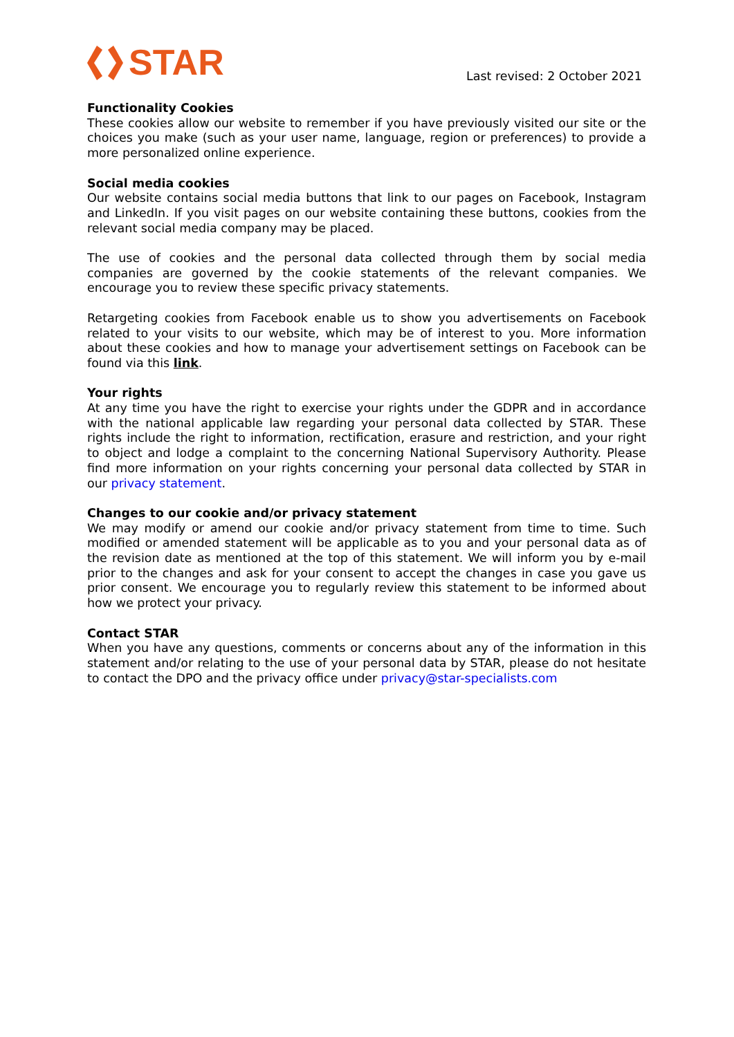STAR
Last revised: 2 October 2021
Functionality Cookies
These cookies allow our website to remember if you have previously visited our site or the choices you make (such as your user name, language, region or preferences) to provide a more personalized online experience.
Social media cookies
Our website contains social media buttons that link to our pages on Facebook, Instagram and LinkedIn. If you visit pages on our website containing these buttons, cookies from the relevant social media company may be placed.
The use of cookies and the personal data collected through them by social media companies are governed by the cookie statements of the relevant companies. We encourage you to review these specific privacy statements.
Retargeting cookies from Facebook enable us to show you advertisements on Facebook related to your visits to our website, which may be of interest to you. More information about these cookies and how to manage your advertisement settings on Facebook can be found via this link.
Your rights
At any time you have the right to exercise your rights under the GDPR and in accordance with the national applicable law regarding your personal data collected by STAR. These rights include the right to information, rectification, erasure and restriction, and your right to object and lodge a complaint to the concerning National Supervisory Authority. Please find more information on your rights concerning your personal data collected by STAR in our privacy statement.
Changes to our cookie and/or privacy statement
We may modify or amend our cookie and/or privacy statement from time to time. Such modified or amended statement will be applicable as to you and your personal data as of the revision date as mentioned at the top of this statement. We will inform you by e-mail prior to the changes and ask for your consent to accept the changes in case you gave us prior consent. We encourage you to regularly review this statement to be informed about how we protect your privacy.
Contact STAR
When you have any questions, comments or concerns about any of the information in this statement and/or relating to the use of your personal data by STAR, please do not hesitate to contact the DPO and the privacy office under privacy@star-specialists.com